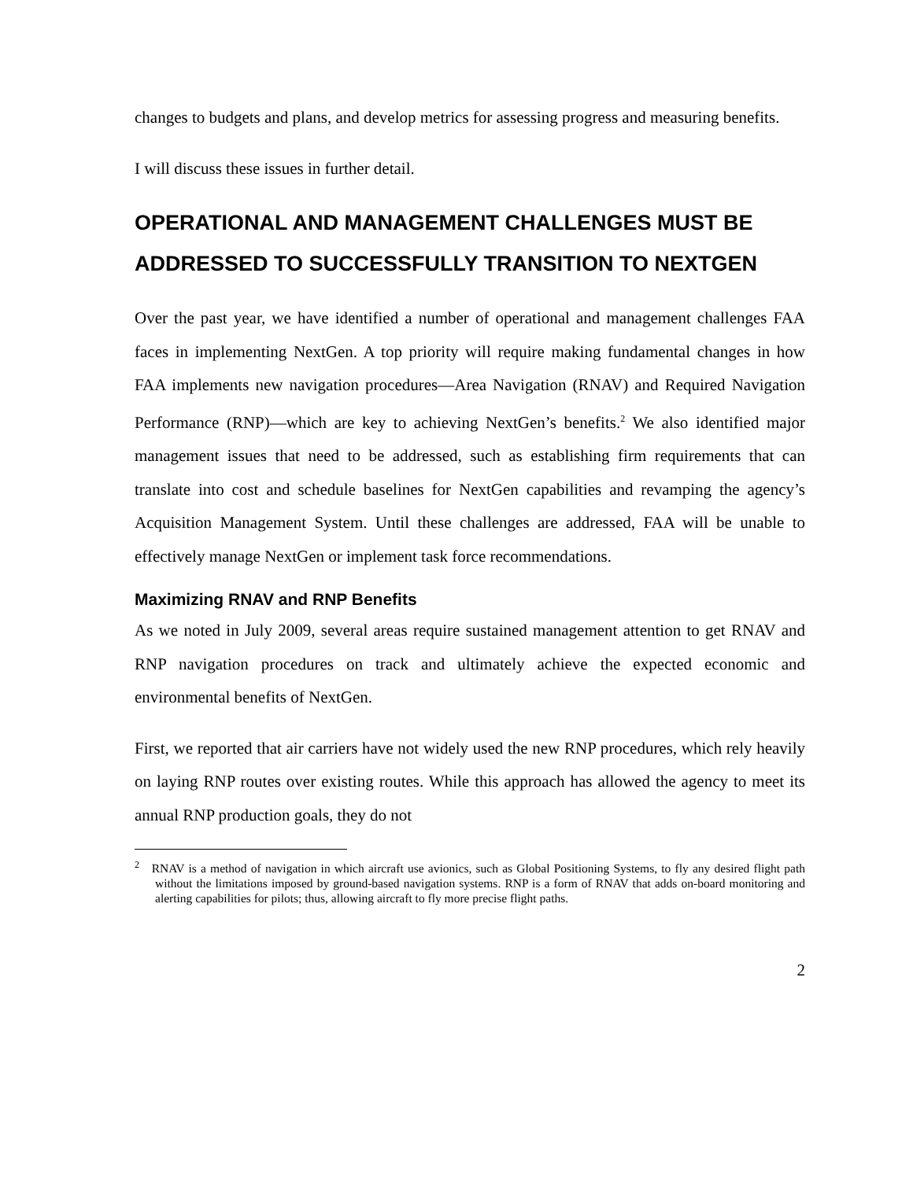changes to budgets and plans, and develop metrics for assessing progress and measuring benefits.
I will discuss these issues in further detail.
OPERATIONAL AND MANAGEMENT CHALLENGES MUST BE ADDRESSED TO SUCCESSFULLY TRANSITION TO NEXTGEN
Over the past year, we have identified a number of operational and management challenges FAA faces in implementing NextGen. A top priority will require making fundamental changes in how FAA implements new navigation procedures—Area Navigation (RNAV) and Required Navigation Performance (RNP)—which are key to achieving NextGen’s benefits.<sup>2</sup> We also identified major management issues that need to be addressed, such as establishing firm requirements that can translate into cost and schedule baselines for NextGen capabilities and revamping the agency’s Acquisition Management System. Until these challenges are addressed, FAA will be unable to effectively manage NextGen or implement task force recommendations.
Maximizing RNAV and RNP Benefits
As we noted in July 2009, several areas require sustained management attention to get RNAV and RNP navigation procedures on track and ultimately achieve the expected economic and environmental benefits of NextGen.
First, we reported that air carriers have not widely used the new RNP procedures, which rely heavily on laying RNP routes over existing routes. While this approach has allowed the agency to meet its annual RNP production goals, they do not
<sup>2</sup> RNAV is a method of navigation in which aircraft use avionics, such as Global Positioning Systems, to fly any desired flight path without the limitations imposed by ground-based navigation systems. RNP is a form of RNAV that adds on-board monitoring and alerting capabilities for pilots; thus, allowing aircraft to fly more precise flight paths.
2